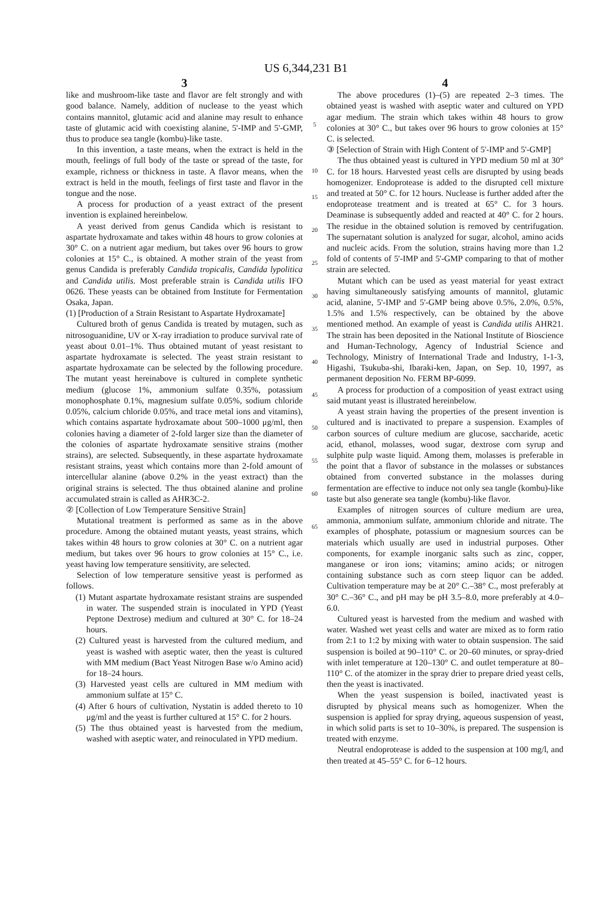US 6,344,231 B1
3
like and mushroom-like taste and flavor are felt strongly and with good balance. Namely, addition of nuclease to the yeast which contains mannitol, glutamic acid and alanine may result to enhance taste of glutamic acid with coexisting alanine, 5'-IMP and 5'-GMP, thus to produce sea tangle (kombu)-like taste.
In this invention, a taste means, when the extract is held in the mouth, feelings of full body of the taste or spread of the taste, for example, richness or thickness in taste. A flavor means, when the extract is held in the mouth, feelings of first taste and flavor in the tongue and the nose.
A process for production of a yeast extract of the present invention is explained hereinbelow.
A yeast derived from genus Candida which is resistant to aspartate hydroxamate and takes within 48 hours to grow colonies at 30° C. on a nutrient agar medium, but takes over 96 hours to grow colonies at 15° C., is obtained. A mother strain of the yeast from genus Candida is preferably Candida tropicalis, Candida lypolitica and Candida utilis. Most preferable strain is Candida utilis IFO 0626. These yeasts can be obtained from Institute for Fermentation Osaka, Japan.
(1) [Production of a Strain Resistant to Aspartate Hydroxamate]
Cultured broth of genus Candida is treated by mutagen, such as nitrosoguanidine, UV or X-ray irradiation to produce survival rate of yeast about 0.01–1%. Thus obtained mutant of yeast resistant to aspartate hydroxamate is selected. The yeast strain resistant to aspartate hydroxamate can be selected by the following procedure. The mutant yeast hereinabove is cultured in complete synthetic medium (glucose 1%, ammonium sulfate 0.35%, potassium monophosphate 0.1%, magnesium sulfate 0.05%, sodium chloride 0.05%, calcium chloride 0.05%, and trace metal ions and vitamins), which contains aspartate hydroxamate about 500–1000 μg/ml, then colonies having a diameter of 2-fold larger size than the diameter of the colonies of aspartate hydroxamate sensitive strains (mother strains), are selected. Subsequently, in these aspartate hydroxamate resistant strains, yeast which contains more than 2-fold amount of intercellular alanine (above 0.2% in the yeast extract) than the original strains is selected. The thus obtained alanine and proline accumulated strain is called as AHR3C-2.
② [Collection of Low Temperature Sensitive Strain]
Mutational treatment is performed as same as in the above procedure. Among the obtained mutant yeasts, yeast strains, which takes within 48 hours to grow colonies at 30° C. on a nutrient agar medium, but takes over 96 hours to grow colonies at 15° C., i.e. yeast having low temperature sensitivity, are selected.
Selection of low temperature sensitive yeast is performed as follows.
(1) Mutant aspartate hydroxamate resistant strains are suspended in water. The suspended strain is inoculated in YPD (Yeast Peptone Dextrose) medium and cultured at 30° C. for 18–24 hours.
(2) Cultured yeast is harvested from the cultured medium, and yeast is washed with aseptic water, then the yeast is cultured with MM medium (Bact Yeast Nitrogen Base w/o Amino acid) for 18–24 hours.
(3) Harvested yeast cells are cultured in MM medium with ammonium sulfate at 15° C.
(4) After 6 hours of cultivation, Nystatin is added thereto to 10 μg/ml and the yeast is further cultured at 15° C. for 2 hours.
(5) The thus obtained yeast is harvested from the medium, washed with aseptic water, and reinoculated in YPD medium.
5
10
15
20
25
30
35
40
45
50
55
60
65
4
The above procedures (1)–(5) are repeated 2–3 times. The obtained yeast is washed with aseptic water and cultured on YPD agar medium. The strain which takes within 48 hours to grow colonies at 30° C., but takes over 96 hours to grow colonies at 15° C. is selected.
③ [Selection of Strain with High Content of 5'-IMP and 5'-GMP]
The thus obtained yeast is cultured in YPD medium 50 ml at 30° C. for 18 hours. Harvested yeast cells are disrupted by using beads homogenizer. Endoprotease is added to the disrupted cell mixture and treated at 50° C. for 12 hours. Nuclease is further added after the endoprotease treatment and is treated at 65° C. for 3 hours. Deaminase is subsequently added and reacted at 40° C. for 2 hours. The residue in the obtained solution is removed by centrifugation. The supernatant solution is analyzed for sugar, alcohol, amino acids and nucleic acids. From the solution, strains having more than 1.2 fold of contents of 5'-IMP and 5'-GMP comparing to that of mother strain are selected.
Mutant which can be used as yeast material for yeast extract having simultaneously satisfying amounts of mannitol, glutamic acid, alanine, 5'-IMP and 5'-GMP being above 0.5%, 2.0%, 0.5%, 1.5% and 1.5% respectively, can be obtained by the above mentioned method. An example of yeast is Candida utilis AHR21. The strain has been deposited in the National Institute of Bioscience and Human-Technology, Agency of Industrial Science and Technology, Ministry of International Trade and Industry, 1-1-3, Higashi, Tsukuba-shi, Ibaraki-ken, Japan, on Sep. 10, 1997, as permanent deposition No. FERM BP-6099.
A process for production of a composition of yeast extract using said mutant yeast is illustrated hereinbelow.
A yeast strain having the properties of the present invention is cultured and is inactivated to prepare a suspension. Examples of carbon sources of culture medium are glucose, saccharide, acetic acid, ethanol, molasses, wood sugar, dextrose corn syrup and sulphite pulp waste liquid. Among them, molasses is preferable in the point that a flavor of substance in the molasses or substances obtained from converted substance in the molasses during fermentation are effective to induce not only sea tangle (kombu)-like taste but also generate sea tangle (kombu)-like flavor.
Examples of nitrogen sources of culture medium are urea, ammonia, ammonium sulfate, ammonium chloride and nitrate. The examples of phosphate, potassium or magnesium sources can be materials which usually are used in industrial purposes. Other components, for example inorganic salts such as zinc, copper, manganese or iron ions; vitamins; amino acids; or nitrogen containing substance such as corn steep liquor can be added. Cultivation temperature may be at 20° C.–38° C., most preferably at 30° C.–36° C., and pH may be pH 3.5–8.0, more preferably at 4.0–6.0.
Cultured yeast is harvested from the medium and washed with water. Washed wet yeast cells and water are mixed as to form ratio from 2:1 to 1:2 by mixing with water to obtain suspension. The said suspension is boiled at 90–110° C. or 20–60 minutes, or spray-dried with inlet temperature at 120–130° C. and outlet temperature at 80–110° C. of the atomizer in the spray drier to prepare dried yeast cells, then the yeast is inactivated.
When the yeast suspension is boiled, inactivated yeast is disrupted by physical means such as homogenizer. When the suspension is applied for spray drying, aqueous suspension of yeast, in which solid parts is set to 10–30%, is prepared. The suspension is treated with enzyme.
Neutral endoprotease is added to the suspension at 100 mg/l, and then treated at 45–55° C. for 6–12 hours.